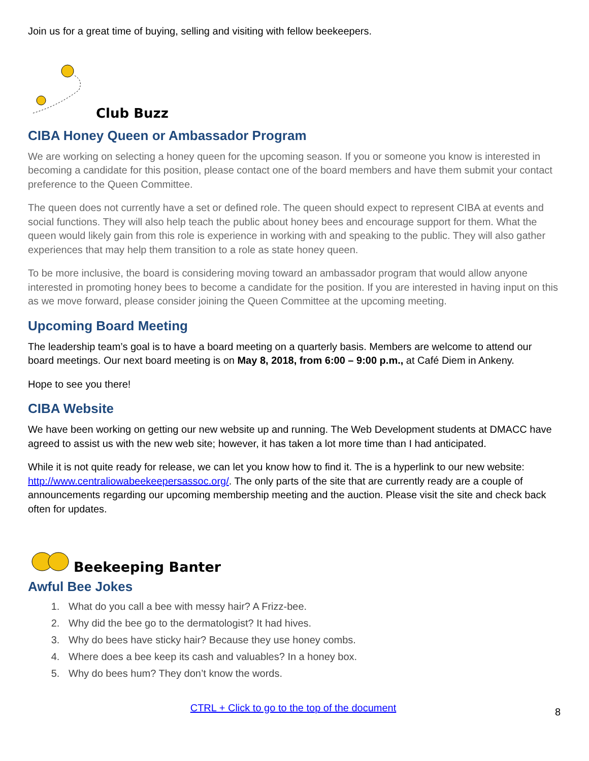Join us for a great time of buying, selling and visiting with fellow beekeepers.
Club Buzz
CIBA Honey Queen or Ambassador Program
We are working on selecting a honey queen for the upcoming season. If you or someone you know is interested in becoming a candidate for this position, please contact one of the board members and have them submit your contact preference to the Queen Committee.
The queen does not currently have a set or defined role. The queen should expect to represent CIBA at events and social functions. They will also help teach the public about honey bees and encourage support for them. What the queen would likely gain from this role is experience in working with and speaking to the public. They will also gather experiences that may help them transition to a role as state honey queen.
To be more inclusive, the board is considering moving toward an ambassador program that would allow anyone interested in promoting honey bees to become a candidate for the position. If you are interested in having input on this as we move forward, please consider joining the Queen Committee at the upcoming meeting.
Upcoming Board Meeting
The leadership team’s goal is to have a board meeting on a quarterly basis. Members are welcome to attend our board meetings. Our next board meeting is on May 8, 2018, from 6:00 – 9:00 p.m., at Café Diem in Ankeny.
Hope to see you there!
CIBA Website
We have been working on getting our new website up and running. The Web Development students at DMACC have agreed to assist us with the new web site; however, it has taken a lot more time than I had anticipated.
While it is not quite ready for release, we can let you know how to find it. The is a hyperlink to our new website: http://www.centraliowabeekeepersassoc.org/. The only parts of the site that are currently ready are a couple of announcements regarding our upcoming membership meeting and the auction. Please visit the site and check back often for updates.
Beekeeping Banter
Awful Bee Jokes
1. What do you call a bee with messy hair? A Frizz-bee.
2. Why did the bee go to the dermatologist? It had hives.
3. Why do bees have sticky hair? Because they use honey combs.
4. Where does a bee keep its cash and valuables? In a honey box.
5. Why do bees hum? They don’t know the words.
8
CTRL + Click to go to the top of the document